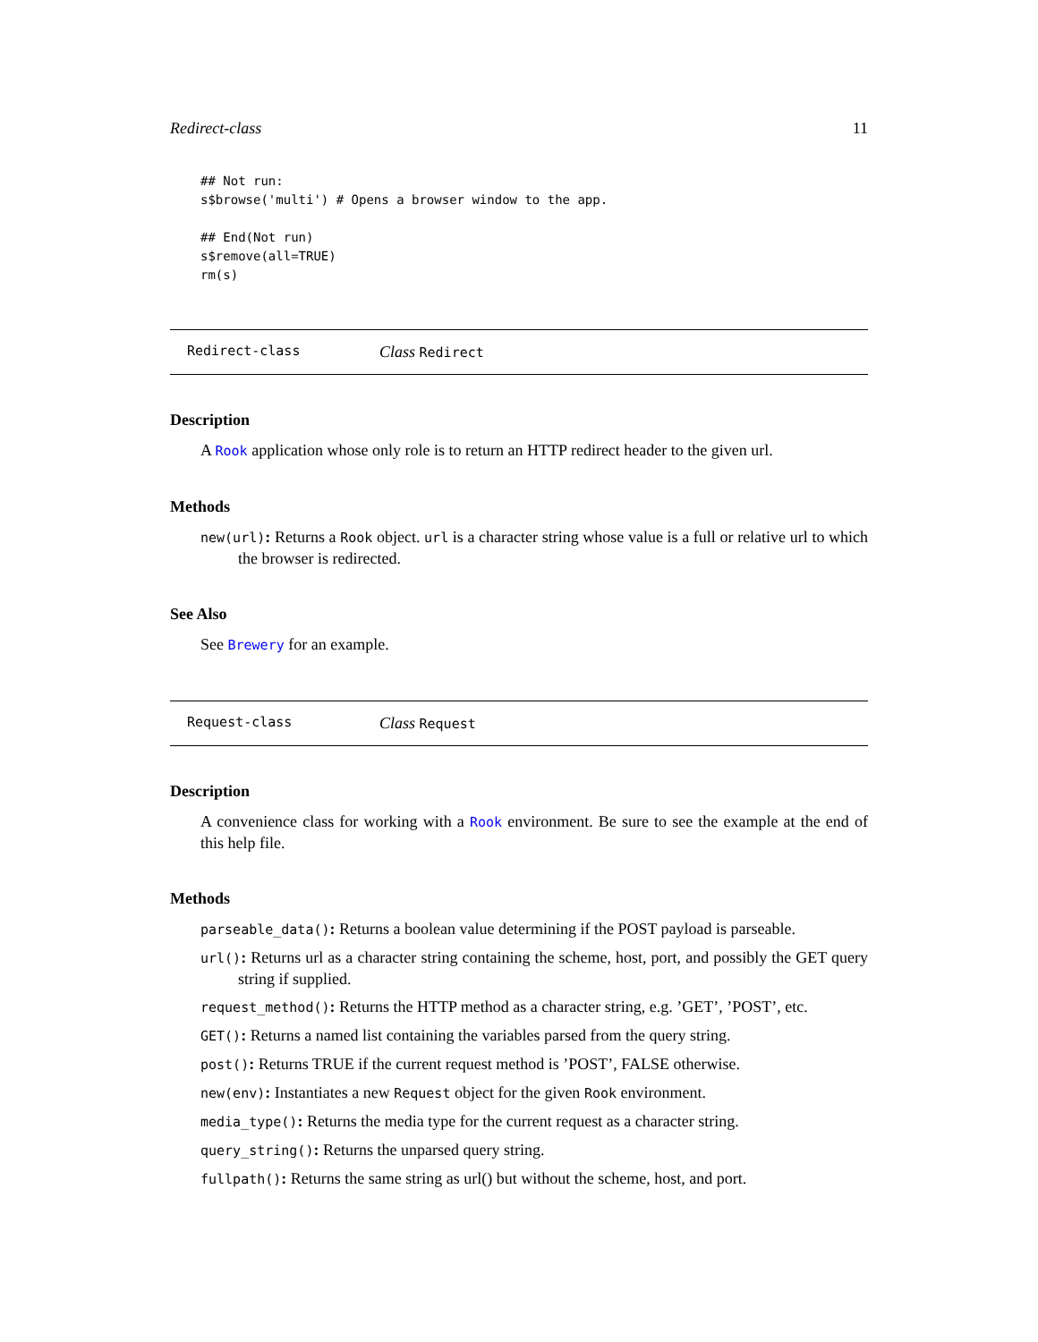Redirect-class 11
## Not run:
s$browse('multi') # Opens a browser window to the app.

## End(Not run)
s$remove(all=TRUE)
rm(s)
Redirect-class Class Redirect
Description
A Rook application whose only role is to return an HTTP redirect header to the given url.
Methods
new(url): Returns a Rook object. url is a character string whose value is a full or relative url to which the browser is redirected.
See Also
See Brewery for an example.
Request-class Class Request
Description
A convenience class for working with a Rook environment. Be sure to see the example at the end of this help file.
Methods
parseable_data(): Returns a boolean value determining if the POST payload is parseable.
url(): Returns url as a character string containing the scheme, host, port, and possibly the GET query string if supplied.
request_method(): Returns the HTTP method as a character string, e.g. ’GET’, ’POST’, etc.
GET(): Returns a named list containing the variables parsed from the query string.
post(): Returns TRUE if the current request method is ’POST’, FALSE otherwise.
new(env): Instantiates a new Request object for the given Rook environment.
media_type(): Returns the media type for the current request as a character string.
query_string(): Returns the unparsed query string.
fullpath(): Returns the same string as url() but without the scheme, host, and port.